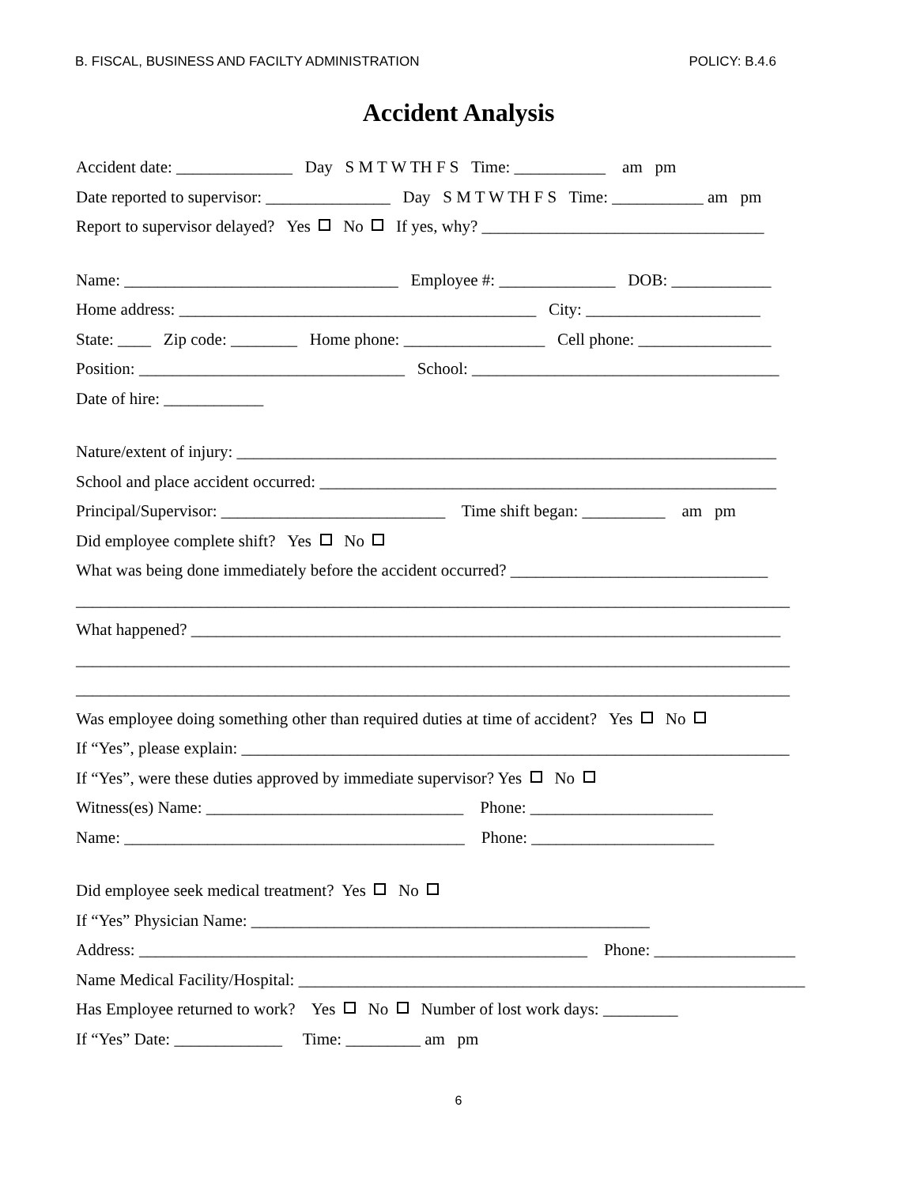B. FISCAL, BUSINESS AND FACILTY ADMINISTRATION POLICY: B.4.6
Accident Analysis
Accident date: ______________ Day S M T W TH F S Time: ___________ am pm
Date reported to supervisor: _______________ Day S M T W TH F S Time: ___________ am pm
Report to supervisor delayed? Yes No If yes, why? __________________________________
Name: _________________________________ Employee #: ______________ DOB: ____________
Home address: ___________________________________________ City: _____________________
State: ____ Zip code: ________ Home phone: _________________ Cell phone: ________________
Position: ________________________________ School: _____________________________________
Date of hire: ____________
Nature/extent of injury: _________________________________________________________________
School and place accident occurred: _______________________________________________________
Principal/Supervisor: ___________________________ Time shift began: __________ am pm
Did employee complete shift? Yes No
What was being done immediately before the accident occurred? _______________________________
______________________________________________________________________________________
What happened? _______________________________________________________________________
______________________________________________________________________________________
______________________________________________________________________________________
Was employee doing something other than required duties at time of accident? Yes No
If “Yes”, please explain: __________________________________________________________________
If “Yes”, were these duties approved by immediate supervisor? Yes No
Witness(es) Name: _______________________________ Phone: ______________________
Name: _________________________________________ Phone: ______________________
Did employee seek medical treatment? Yes No
If “Yes” Physician Name: ________________________________________________
Address: ______________________________________________________ Phone: _________________
Name Medical Facility/Hospital: _____________________________________________________________
Has Employee returned to work? Yes No Number of lost work days: _________
If “Yes” Date: _____________ Time: _________ am pm
6